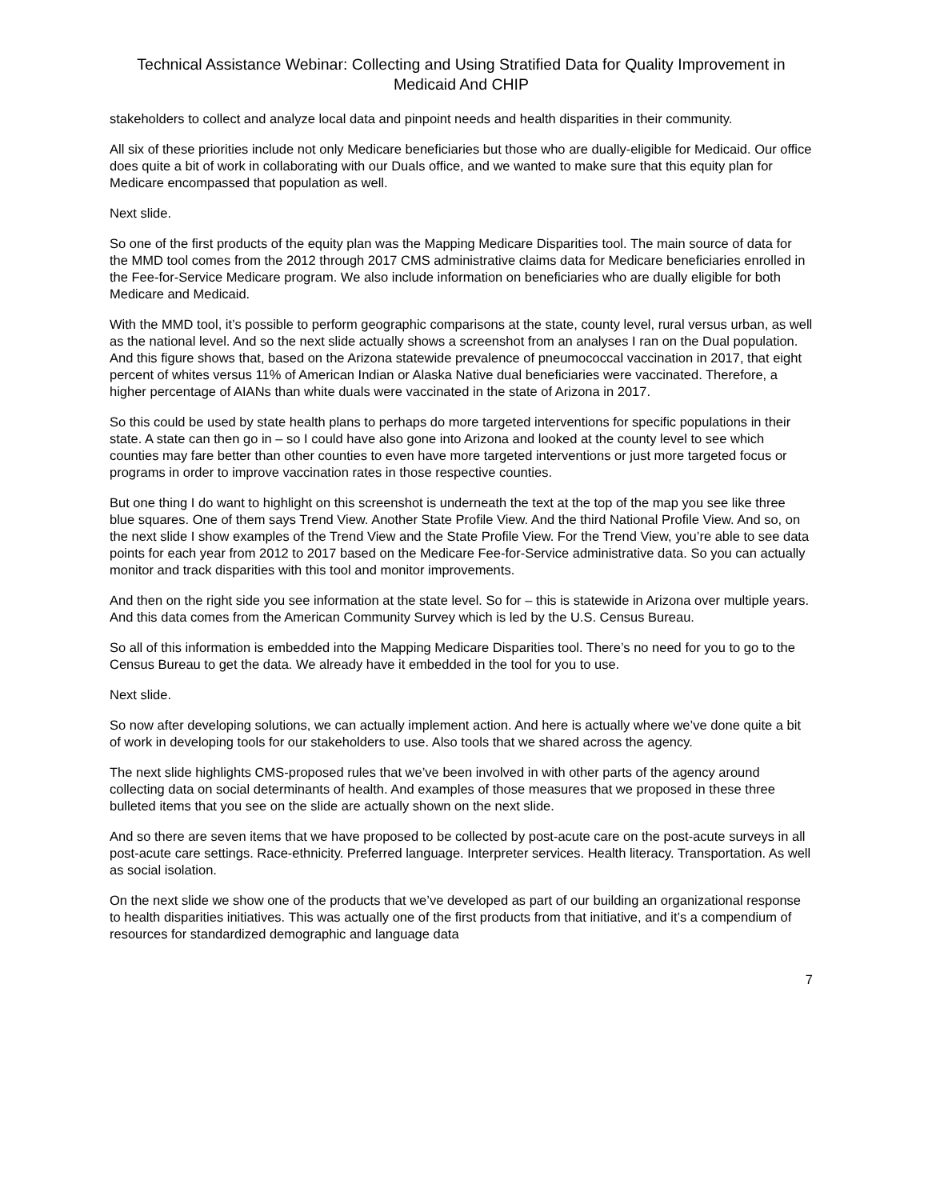Technical Assistance Webinar: Collecting and Using Stratified Data for Quality Improvement in Medicaid And CHIP
stakeholders to collect and analyze local data and pinpoint needs and health disparities in their community.
All six of these priorities include not only Medicare beneficiaries but those who are dually-eligible for Medicaid. Our office does quite a bit of work in collaborating with our Duals office, and we wanted to make sure that this equity plan for Medicare encompassed that population as well.
Next slide.
So one of the first products of the equity plan was the Mapping Medicare Disparities tool. The main source of data for the MMD tool comes from the 2012 through 2017 CMS administrative claims data for Medicare beneficiaries enrolled in the Fee-for-Service Medicare program. We also include information on beneficiaries who are dually eligible for both Medicare and Medicaid.
With the MMD tool, it’s possible to perform geographic comparisons at the state, county level, rural versus urban, as well as the national level. And so the next slide actually shows a screenshot from an analyses I ran on the Dual population. And this figure shows that, based on the Arizona statewide prevalence of pneumococcal vaccination in 2017, that eight percent of whites versus 11% of American Indian or Alaska Native dual beneficiaries were vaccinated. Therefore, a higher percentage of AIANs than white duals were vaccinated in the state of Arizona in 2017.
So this could be used by state health plans to perhaps do more targeted interventions for specific populations in their state. A state can then go in – so I could have also gone into Arizona and looked at the county level to see which counties may fare better than other counties to even have more targeted interventions or just more targeted focus or programs in order to improve vaccination rates in those respective counties.
But one thing I do want to highlight on this screenshot is underneath the text at the top of the map you see like three blue squares. One of them says Trend View. Another State Profile View. And the third National Profile View. And so, on the next slide I show examples of the Trend View and the State Profile View. For the Trend View, you’re able to see data points for each year from 2012 to 2017 based on the Medicare Fee-for-Service administrative data. So you can actually monitor and track disparities with this tool and monitor improvements.
And then on the right side you see information at the state level. So for – this is statewide in Arizona over multiple years. And this data comes from the American Community Survey which is led by the U.S. Census Bureau.
So all of this information is embedded into the Mapping Medicare Disparities tool. There’s no need for you to go to the Census Bureau to get the data. We already have it embedded in the tool for you to use.
Next slide.
So now after developing solutions, we can actually implement action. And here is actually where we’ve done quite a bit of work in developing tools for our stakeholders to use. Also tools that we shared across the agency.
The next slide highlights CMS-proposed rules that we’ve been involved in with other parts of the agency around collecting data on social determinants of health. And examples of those measures that we proposed in these three bulleted items that you see on the slide are actually shown on the next slide.
And so there are seven items that we have proposed to be collected by post-acute care on the post-acute surveys in all post-acute care settings. Race-ethnicity. Preferred language. Interpreter services. Health literacy. Transportation. As well as social isolation.
On the next slide we show one of the products that we’ve developed as part of our building an organizational response to health disparities initiatives. This was actually one of the first products from that initiative, and it’s a compendium of resources for standardized demographic and language data
7